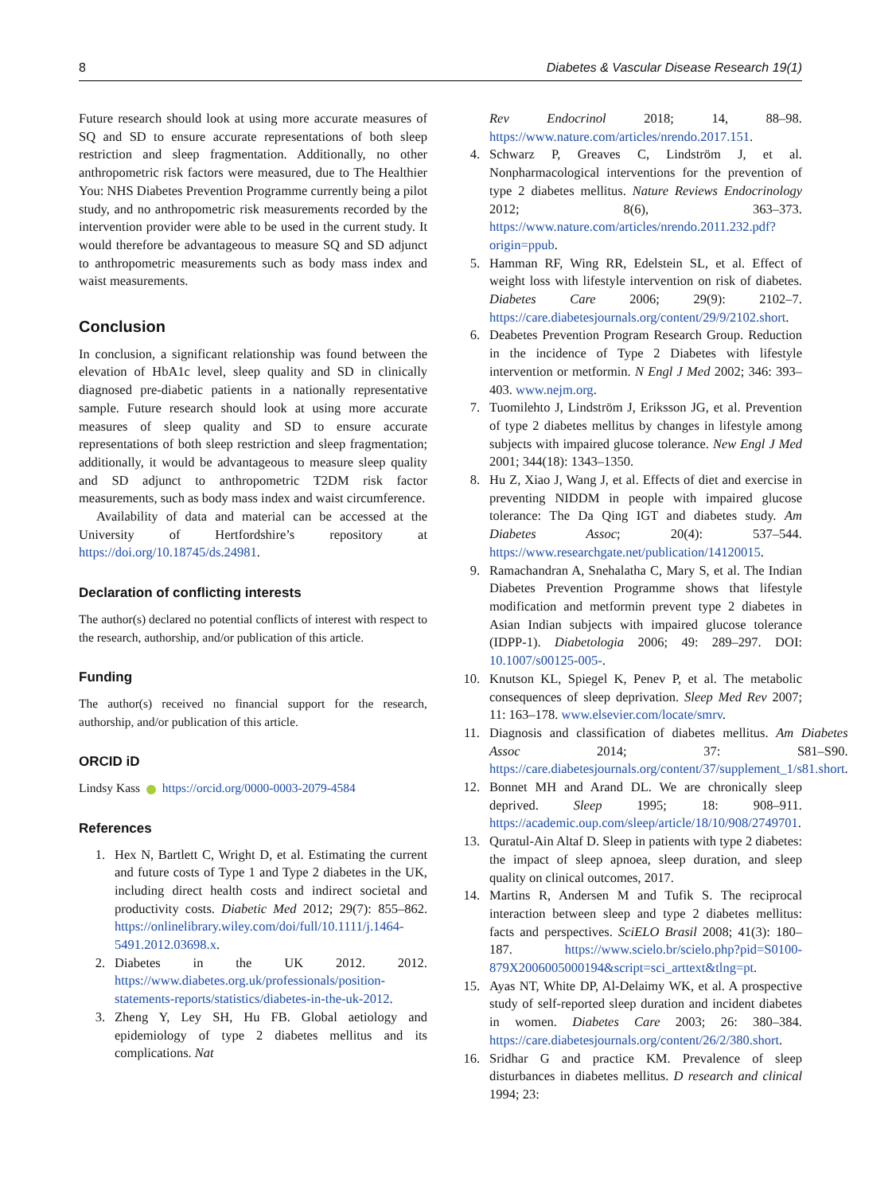8 Diabetes & Vascular Disease Research 19(1)
Future research should look at using more accurate measures of SQ and SD to ensure accurate representations of both sleep restriction and sleep fragmentation. Additionally, no other anthropometric risk factors were measured, due to The Healthier You: NHS Diabetes Prevention Programme currently being a pilot study, and no anthropometric risk measurements recorded by the intervention provider were able to be used in the current study. It would therefore be advantageous to measure SQ and SD adjunct to anthropometric measurements such as body mass index and waist measurements.
Conclusion
In conclusion, a significant relationship was found between the elevation of HbA1c level, sleep quality and SD in clinically diagnosed pre-diabetic patients in a nationally representative sample. Future research should look at using more accurate measures of sleep quality and SD to ensure accurate representations of both sleep restriction and sleep fragmentation; additionally, it would be advantageous to measure sleep quality and SD adjunct to anthropometric T2DM risk factor measurements, such as body mass index and waist circumference.
Availability of data and material can be accessed at the University of Hertfordshire’s repository at https://doi.org/10.18745/ds.24981.
Declaration of conflicting interests
The author(s) declared no potential conflicts of interest with respect to the research, authorship, and/or publication of this article.
Funding
The author(s) received no financial support for the research, authorship, and/or publication of this article.
ORCID iD
Lindsy Kass https://orcid.org/0000-0003-2079-4584
References
1. Hex N, Bartlett C, Wright D, et al. Estimating the current and future costs of Type 1 and Type 2 diabetes in the UK, including direct health costs and indirect societal and productivity costs. Diabetic Med 2012; 29(7): 855–862. https://onlinelibrary.wiley.com/doi/full/10.1111/j.1464-5491.2012.03698.x.
2. Diabetes in the UK 2012. 2012. https://www.diabetes.org.uk/professionals/position-statements-reports/statistics/diabetes-in-the-uk-2012.
3. Zheng Y, Ley SH, Hu FB. Global aetiology and epidemiology of type 2 diabetes mellitus and its complications. Nat
Rev Endocrinol 2018; 14, 88–98. https://www.nature.com/articles/nrendo.2017.151.
4. Schwarz P, Greaves C, Lindström J, et al. Nonpharmacological interventions for the prevention of type 2 diabetes mellitus. Nature Reviews Endocrinology 2012; 8(6), 363–373. https://www.nature.com/articles/nrendo.2011.232.pdf?origin=ppub.
5. Hamman RF, Wing RR, Edelstein SL, et al. Effect of weight loss with lifestyle intervention on risk of diabetes. Diabetes Care 2006; 29(9): 2102–7. https://care.diabetesjournals.org/content/29/9/2102.short.
6. Deabetes Prevention Program Research Group. Reduction in the incidence of Type 2 Diabetes with lifestyle intervention or metformin. N Engl J Med 2002; 346: 393–403. www.nejm.org.
7. Tuomilehto J, Lindström J, Eriksson JG, et al. Prevention of type 2 diabetes mellitus by changes in lifestyle among subjects with impaired glucose tolerance. New Engl J Med 2001; 344(18): 1343–1350.
8. Hu Z, Xiao J, Wang J, et al. Effects of diet and exercise in preventing NIDDM in people with impaired glucose tolerance: The Da Qing IGT and diabetes study. Am Diabetes Assoc; 20(4): 537–544. https://www.researchgate.net/publication/14120015.
9. Ramachandran A, Snehalatha C, Mary S, et al. The Indian Diabetes Prevention Programme shows that lifestyle modification and metformin prevent type 2 diabetes in Asian Indian subjects with impaired glucose tolerance (IDPP-1). Diabetologia 2006; 49: 289–297. DOI: 10.1007/s00125-005-.
10. Knutson KL, Spiegel K, Penev P, et al. The metabolic consequences of sleep deprivation. Sleep Med Rev 2007; 11: 163–178. www.elsevier.com/locate/smrv.
11. Diagnosis and classification of diabetes mellitus. Am Diabetes Assoc 2014; 37: S81–S90. https://care.diabetesjournals.org/content/37/supplement_1/s81.short.
12. Bonnet MH and Arand DL. We are chronically sleep deprived. Sleep 1995; 18: 908–911. https://academic.oup.com/sleep/article/18/10/908/2749701.
13. Quratul-Ain Altaf D. Sleep in patients with type 2 diabetes: the impact of sleep apnoea, sleep duration, and sleep quality on clinical outcomes, 2017.
14. Martins R, Andersen M and Tufik S. The reciprocal interaction between sleep and type 2 diabetes mellitus: facts and perspectives. SciELO Brasil 2008; 41(3): 180–187. https://www.scielo.br/scielo.php?pid=S0100-879X2006005000194&script=sci_arttext&tlng=pt.
15. Ayas NT, White DP, Al-Delaimy WK, et al. A prospective study of self-reported sleep duration and incident diabetes in women. Diabetes Care 2003; 26: 380–384. https://care.diabetesjournals.org/content/26/2/380.short.
16. Sridhar G and practice KM. Prevalence of sleep disturbances in diabetes mellitus. D research and clinical 1994; 23: